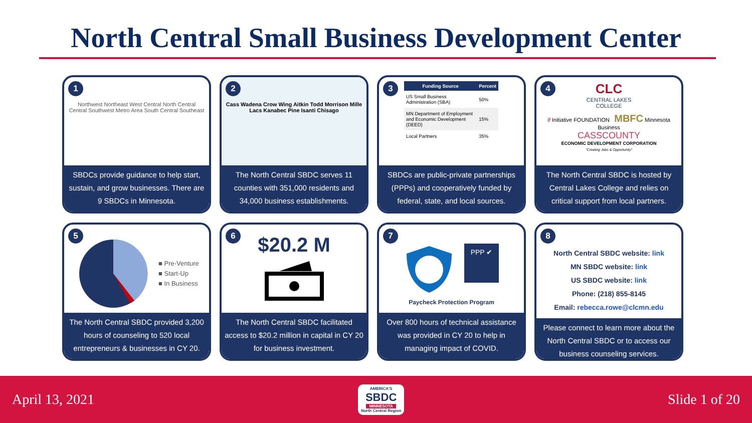North Central Small Business Development Center
1
Northwest Northeast West Central North Central Central Southwest Metro Area South Central Southeast
SBDCs provide guidance to help start, sustain, and grow businesses. There are 9 SBDCs in Minnesota.
2
Cass Wadena Crow Wing Aitkin Todd Morrison Mille Lacs Kanabec Pine Isanti Chisago
The North Central SBDC serves 11 counties with 351,000 residents and 34,000 business establishments.
3
| Funding Source | Percent |
| --- | --- |
| US Small Business Administration (SBA) | 50% |
| MN Department of Employment and Economic Development (DEED) | 15% |
| Local Partners | 35% |
SBDCs are public-private partnerships (PPPs) and cooperatively funded by federal, state, and local sources.
4
CLC
CENTRAL LAKES
COLLEGE
if Initiative FOUNDATION MBFC Minnesota Business
CASSCOUNTY
ECONOMIC DEVELOPMENT CORPORATION
"Creating Jobs & Opportunity"
The North Central SBDC is hosted by Central Lakes College and relies on critical support from local partners.
5
■ Pre-Venture
■ Start-Up
■ In Business
The North Central SBDC provided 3,200 hours of counseling to 520 local entrepreneurs & businesses in CY 20.
6
$20.2 M
The North Central SBDC facilitated access to $20.2 million in capital in CY 20 for business investment.
7
PPP ✔
Paycheck Protection Program
Over 800 hours of technical assistance was provided in CY 20 to help in managing impact of COVID.
8
North Central SBDC website: link
MN SBDC website: link
US SBDC website: link
Phone: (218) 855-8145
Email: rebecca.rowe@clcmn.edu
Please connect to learn more about the North Central SBDC or to access our business counseling services.
April 13, 2021
AMERICA'S
SBDC
MINNESOTA
North Central Region
Slide 1 of 20